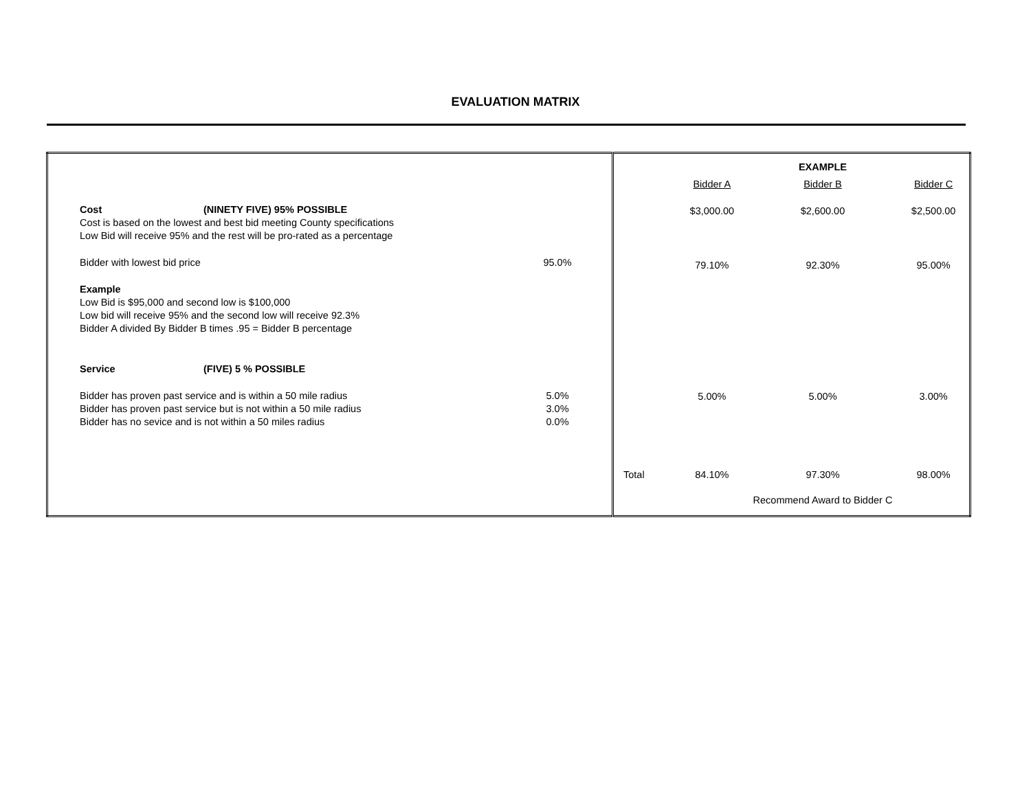EVALUATION MATRIX
| / Cost / (NINETY FIVE) 95% POSSIBLE / / / Cost is based on the lowest and best bid meeting County specifications / / / / Low Bid will receive 95% and the rest will be pro-rated as a percentage / / / / Bidder with lowest bid price / / 95.0% / / Example / / / / Low Bid is $95,000 and second low is $100,000 / / / / Low bid will receive 95% and the second low will receive 92.3% / / / / Bidder A divided By Bidder B times .95 = Bidder B percentage / / / / Service / (FIVE) 5 % POSSIBLE / / / Bidder has proven past service and is within a 50 mile radius / / 5.0% / / Bidder has proven past service but is not within a 50 mile radius / / 3.0% / / Bidder has no sevice and is not within a 50 miles radius / / 0.0% / | / / / EXAMPLE / / / / Bidder A / Bidder B / Bidder C / / / $3,000.00 / $2,600.00 / $2,500.00 / / / 79.10% / 92.30% / 95.00% / / / 5.00% / 5.00% / 3.00% / / Total / 84.10% / 97.30% / 98.00% / / / / Recommend Award to Bidder C / / |